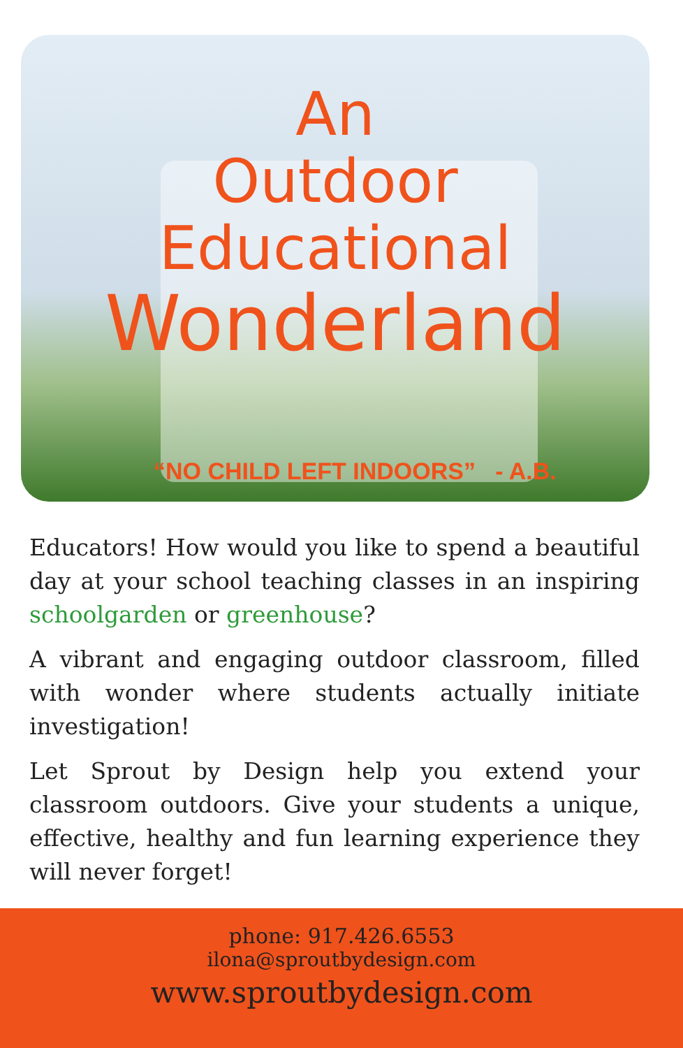An
Outdoor
Educational
Wonderland
“NO CHILD LEFT INDOORS” - A.B.
Educators! How would you like to spend a beautiful day at your school teaching classes in an inspiring schoolgarden or greenhouse?
A vibrant and engaging outdoor classroom, filled with wonder where students actually initiate investigation!
Let Sprout by Design help you extend your classroom outdoors. Give your students a unique, effective, healthy and fun learning experience they will never forget!
phone: 917.426.6553
ilona@sproutbydesign.com
www.sproutbydesign.com